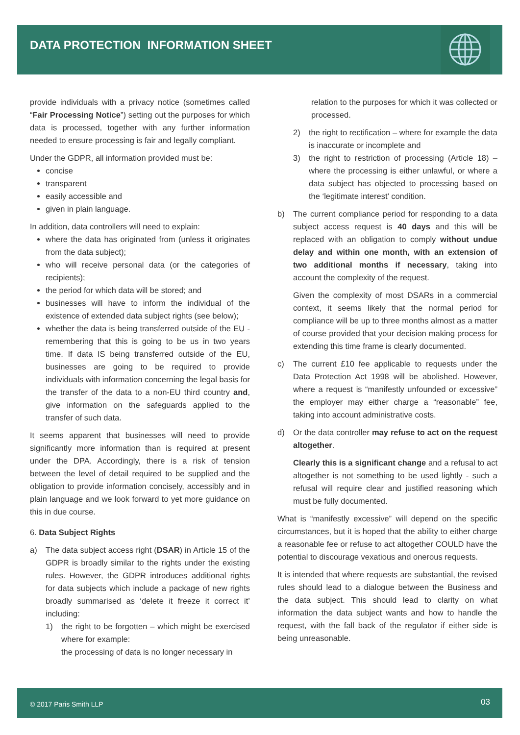DATA PROTECTION INFORMATION SHEET
provide individuals with a privacy notice (sometimes called “Fair Processing Notice”) setting out the purposes for which data is processed, together with any further information needed to ensure processing is fair and legally compliant.
Under the GDPR, all information provided must be:
concise
transparent
easily accessible and
given in plain language.
In addition, data controllers will need to explain:
where the data has originated from (unless it originates from the data subject);
who will receive personal data (or the categories of recipients);
the period for which data will be stored; and
businesses will have to inform the individual of the existence of extended data subject rights (see below);
whether the data is being transferred outside of the EU - remembering that this is going to be us in two years time. If data IS being transferred outside of the EU, businesses are going to be required to provide individuals with information concerning the legal basis for the transfer of the data to a non-EU third country and, give information on the safeguards applied to the transfer of such data.
It seems apparent that businesses will need to provide significantly more information than is required at present under the DPA. Accordingly, there is a risk of tension between the level of detail required to be supplied and the obligation to provide information concisely, accessibly and in plain language and we look forward to yet more guidance on this in due course.
6. Data Subject Rights
a) The data subject access right (DSAR) in Article 15 of the GDPR is broadly similar to the rights under the existing rules. However, the GDPR introduces additional rights for data subjects which include a package of new rights broadly summarised as ‘delete it freeze it correct it’ including:
1) the right to be forgotten – which might be exercised where for example:
the processing of data is no longer necessary in
relation to the purposes for which it was collected or processed.
2) the right to rectification – where for example the data is inaccurate or incomplete and
3) the right to restriction of processing (Article 18) – where the processing is either unlawful, or where a data subject has objected to processing based on the ‘legitimate interest’ condition.
b) The current compliance period for responding to a data subject access request is 40 days and this will be replaced with an obligation to comply without undue delay and within one month, with an extension of two additional months if necessary, taking into account the complexity of the request.
Given the complexity of most DSARs in a commercial context, it seems likely that the normal period for compliance will be up to three months almost as a matter of course provided that your decision making process for extending this time frame is clearly documented.
c) The current £10 fee applicable to requests under the Data Protection Act 1998 will be abolished. However, where a request is “manifestly unfounded or excessive” the employer may either charge a “reasonable” fee, taking into account administrative costs.
d) Or the data controller may refuse to act on the request altogether.
Clearly this is a significant change and a refusal to act altogether is not something to be used lightly - such a refusal will require clear and justified reasoning which must be fully documented.
What is “manifestly excessive” will depend on the specific circumstances, but it is hoped that the ability to either charge a reasonable fee or refuse to act altogether COULD have the potential to discourage vexatious and onerous requests.
It is intended that where requests are substantial, the revised rules should lead to a dialogue between the Business and the data subject. This should lead to clarity on what information the data subject wants and how to handle the request, with the fall back of the regulator if either side is being unreasonable.
© 2017 Paris Smith LLP 03